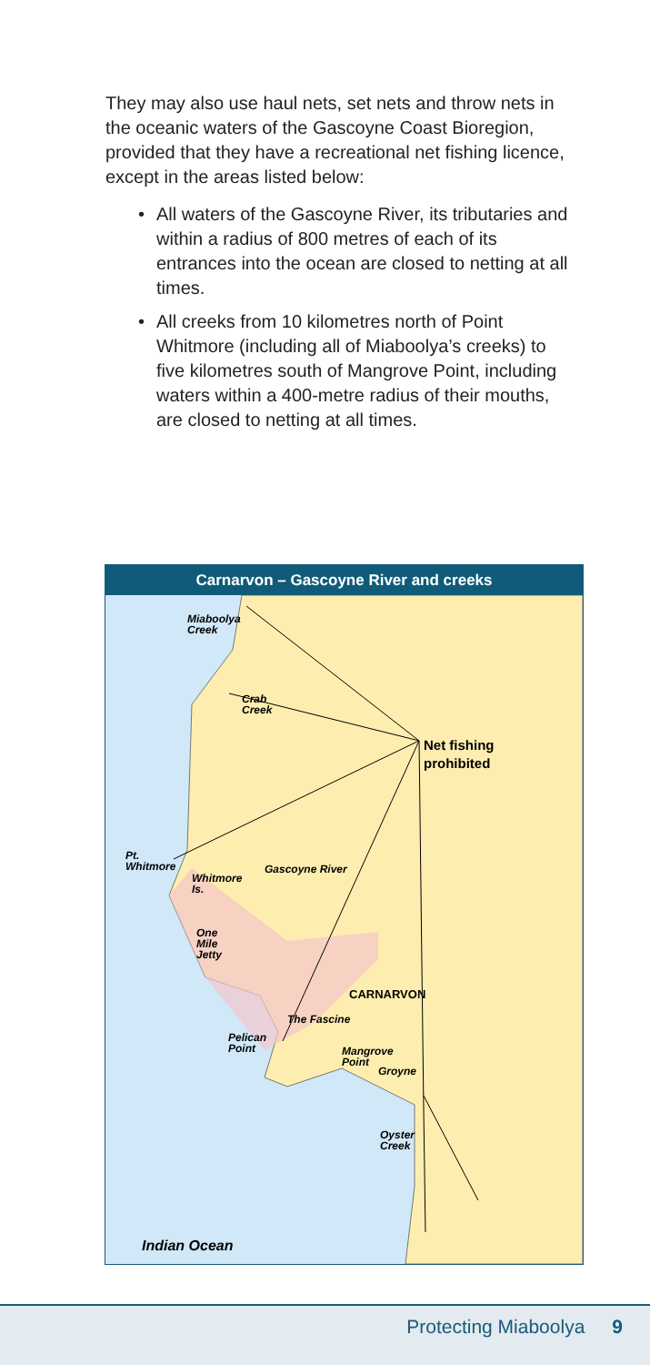They may also use haul nets, set nets and throw nets in the oceanic waters of the Gascoyne Coast Bioregion, provided that they have a recreational net fishing licence, except in the areas listed below:
• All waters of the Gascoyne River, its tributaries and within a radius of 800 metres of each of its entrances into the ocean are closed to netting at all times.
• All creeks from 10 kilometres north of Point Whitmore (including all of Miaboolya’s creeks) to five kilometres south of Mangrove Point, including waters within a 400-metre radius of their mouths, are closed to netting at all times.
Carnarvon – Gascoyne River and creeks
Miaboolya
Creek
Crab
Creek
Net fishing
prohibited
Pt.
Whitmore
Whitmore
Is.
Gascoyne River
One
Mile
Jetty
CARNARVON
The Fascine
Pelican
Point
Mangrove
Point
Groyne
Oyster
Creek
Indian Ocean
Protecting Miaboolya 9